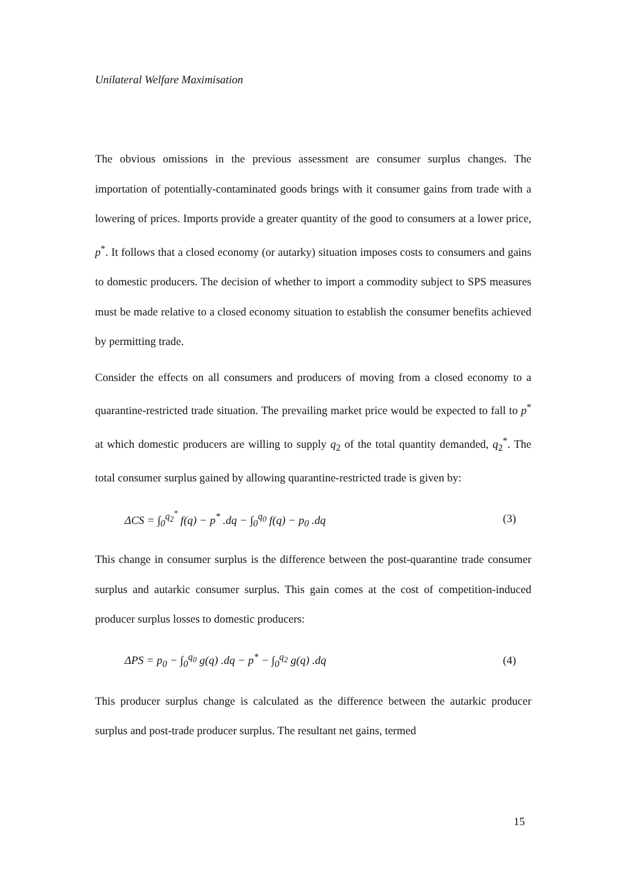Unilateral Welfare Maximisation
The obvious omissions in the previous assessment are consumer surplus changes. The importation of potentially-contaminated goods brings with it consumer gains from trade with a lowering of prices. Imports provide a greater quantity of the good to consumers at a lower price, p<sup>*</sup>. It follows that a closed economy (or autarky) situation imposes costs to consumers and gains to domestic producers. The decision of whether to import a commodity subject to SPS measures must be made relative to a closed economy situation to establish the consumer benefits achieved by permitting trade.
Consider the effects on all consumers and producers of moving from a closed economy to a quarantine-restricted trade situation. The prevailing market price would be expected to fall to p<sup>*</sup> at which domestic producers are willing to supply q<sub>2</sub> of the total quantity demanded, q<sub>2</sub><sup>*</sup>. The total consumer surplus gained by allowing quarantine-restricted trade is given by:
ΔCS = ∫<sub>0</sub><sup>q<sub>2</sub><sup>*</sup></sup> f(q) − p<sup>*</sup> .dq − ∫<sub>0</sub><sup>q<sub>0</sub></sup> f(q) − p<sub>0</sub> .dq (3)
This change in consumer surplus is the difference between the post-quarantine trade consumer surplus and autarkic consumer surplus. This gain comes at the cost of competition-induced producer surplus losses to domestic producers:
ΔPS = p<sub>0</sub> − ∫<sub>0</sub><sup>q<sub>0</sub></sup> g(q) .dq − p<sup>*</sup> − ∫<sub>0</sub><sup>q<sub>2</sub></sup> g(q) .dq (4)
This producer surplus change is calculated as the difference between the autarkic producer surplus and post-trade producer surplus. The resultant net gains, termed
15